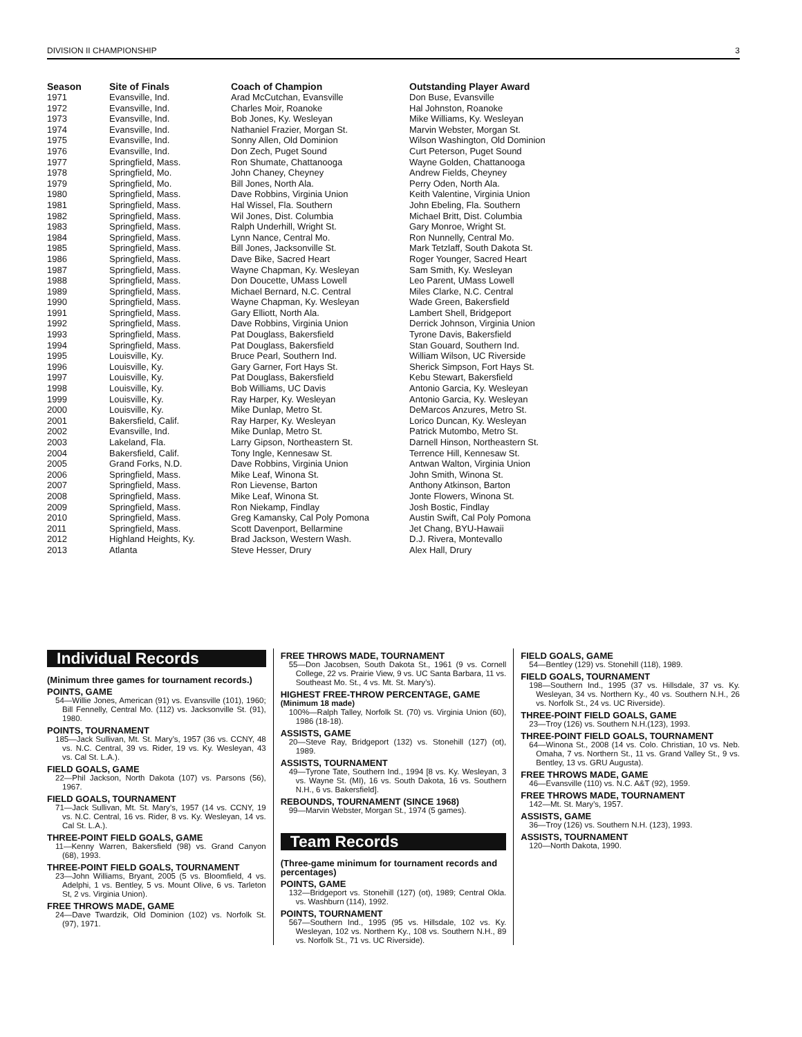DIVISION II CHAMPIONSHIP 3
| Season | Site of Finals | Coach of Champion | Outstanding Player Award |
| --- | --- | --- | --- |
| 1971 | Evansville, Ind. | Arad McCutchan, Evansville | Don Buse, Evansville |
| 1972 1973 1974 1975 1976 | Evansville, Ind. Evansville, Ind. Evansville, Ind. Evansville, Ind. Evansville, Ind. | Charles Moir, Roanoke Bob Jones, Ky. Wesleyan Nathaniel Frazier, Morgan St. Sonny Allen, Old Dominion Don Zech, Puget Sound | Hal Johnston, Roanoke Mike Williams, Ky. Wesleyan Marvin Webster, Morgan St. Wilson Washington, Old Dominion Curt Peterson, Puget Sound |
| 1977 1978 1979 1980 1981 | Springfield, Mass. Springfield, Mo. Springfield, Mo. Springfield, Mass. Springfield, Mass. | Ron Shumate, Chattanooga John Chaney, Cheyney Bill Jones, North Ala. Dave Robbins, Virginia Union Hal Wissel, Fla. Southern | Wayne Golden, Chattanooga Andrew Fields, Cheyney Perry Oden, North Ala. Keith Valentine, Virginia Union John Ebeling, Fla. Southern |
| 1982 1983 1984 1985 1986 | Springfield, Mass. Springfield, Mass. Springfield, Mass. Springfield, Mass. Springfield, Mass. | Wil Jones, Dist. Columbia Ralph Underhill, Wright St. Lynn Nance, Central Mo. Bill Jones, Jacksonville St. Dave Bike, Sacred Heart | Michael Britt, Dist. Columbia Gary Monroe, Wright St. Ron Nunnelly, Central Mo. Mark Tetzlaff, South Dakota St. Roger Younger, Sacred Heart |
| 1987 1988 1989 1990 1991 | Springfield, Mass. Springfield, Mass. Springfield, Mass. Springfield, Mass. Springfield, Mass. | Wayne Chapman, Ky. Wesleyan Don Doucette, UMass Lowell Michael Bernard, N.C. Central Wayne Chapman, Ky. Wesleyan Gary Elliott, North Ala. | Sam Smith, Ky. Wesleyan Leo Parent, UMass Lowell Miles Clarke, N.C. Central Wade Green, Bakersfield Lambert Shell, Bridgeport |
| 1992 1993 1994 1995 1996 | Springfield, Mass. Springfield, Mass. Springfield, Mass. Louisville, Ky. Louisville, Ky. | Dave Robbins, Virginia Union Pat Douglass, Bakersfield Pat Douglass, Bakersfield Bruce Pearl, Southern Ind. Gary Garner, Fort Hays St. | Derrick Johnson, Virginia Union Tyrone Davis, Bakersfield Stan Gouard, Southern Ind. William Wilson, UC Riverside Sherick Simpson, Fort Hays St. |
| 1997 1998 1999 2000 2001 | Louisville, Ky. Louisville, Ky. Louisville, Ky. Louisville, Ky. Bakersfield, Calif. | Pat Douglass, Bakersfield Bob Williams, UC Davis Ray Harper, Ky. Wesleyan Mike Dunlap, Metro St. Ray Harper, Ky. Wesleyan | Kebu Stewart, Bakersfield Antonio Garcia, Ky. Wesleyan Antonio Garcia, Ky. Wesleyan DeMarcos Anzures, Metro St. Lorico Duncan, Ky. Wesleyan |
| 2002 2003 2004 2005 2006 | Evansville, Ind. Lakeland, Fla. Bakersfield, Calif. Grand Forks, N.D. Springfield, Mass. | Mike Dunlap, Metro St. Larry Gipson, Northeastern St. Tony Ingle, Kennesaw St. Dave Robbins, Virginia Union Mike Leaf, Winona St. | Patrick Mutombo, Metro St. Darnell Hinson, Northeastern St. Terrence Hill, Kennesaw St. Antwan Walton, Virginia Union John Smith, Winona St. |
| 2007 2008 2009 2010 2011 | Springfield, Mass. Springfield, Mass. Springfield, Mass. Springfield, Mass. Springfield, Mass. | Ron Lievense, Barton Mike Leaf, Winona St. Ron Niekamp, Findlay Greg Kamansky, Cal Poly Pomona Scott Davenport, Bellarmine | Anthony Atkinson, Barton Jonte Flowers, Winona St. Josh Bostic, Findlay Austin Swift, Cal Poly Pomona Jet Chang, BYU-Hawaii |
| 2012 2013 | Highland Heights, Ky. Atlanta | Brad Jackson, Western Wash. Steve Hesser, Drury | D.J. Rivera, Montevallo Alex Hall, Drury |
Individual Records
(Minimum three games for tournament records.)
POINTS, GAME
54—Willie Jones, American (91) vs. Evansville (101), 1960; Bill Fennelly, Central Mo. (112) vs. Jacksonville St. (91), 1980.
POINTS, TOURNAMENT
185—Jack Sullivan, Mt. St. Mary’s, 1957 (36 vs. CCNY, 48 vs. N.C. Central, 39 vs. Rider, 19 vs. Ky. Wesleyan, 43 vs. Cal St. L.A.).
FIELD GOALS, GAME
22—Phil Jackson, North Dakota (107) vs. Parsons (56), 1967.
FIELD GOALS, TOURNAMENT
71—Jack Sullivan, Mt. St. Mary’s, 1957 (14 vs. CCNY, 19 vs. N.C. Central, 16 vs. Rider, 8 vs. Ky. Wesleyan, 14 vs. Cal St. L.A.).
THREE-POINT FIELD GOALS, GAME
11—Kenny Warren, Bakersfield (98) vs. Grand Canyon (68), 1993.
THREE-POINT FIELD GOALS, TOURNAMENT
23—John Williams, Bryant, 2005 (5 vs. Bloomfield, 4 vs. Adelphi, 1 vs. Bentley, 5 vs. Mount Olive, 6 vs. Tarleton St, 2 vs. Virginia Union).
FREE THROWS MADE, GAME
24—Dave Twardzik, Old Dominion (102) vs. Norfolk St. (97), 1971.
FREE THROWS MADE, TOURNAMENT
55—Don Jacobsen, South Dakota St., 1961 (9 vs. Cornell College, 22 vs. Prairie View, 9 vs. UC Santa Barbara, 11 vs. Southeast Mo. St., 4 vs. Mt. St. Mary’s).
HIGHEST FREE-THROW PERCENTAGE, GAME
(Minimum 18 made)
100%—Ralph Talley, Norfolk St. (70) vs. Virginia Union (60), 1986 (18-18).
ASSISTS, GAME
20—Steve Ray, Bridgeport (132) vs. Stonehill (127) (ot), 1989.
ASSISTS, TOURNAMENT
49—Tyrone Tate, Southern Ind., 1994 [8 vs. Ky. Wesleyan, 3 vs. Wayne St. (MI), 16 vs. South Dakota, 16 vs. Southern N.H., 6 vs. Bakersfield].
REBOUNDS, TOURNAMENT (SINCE 1968)
99—Marvin Webster, Morgan St., 1974 (5 games).
Team Records
(Three-game minimum for tournament records and percentages)
POINTS, GAME
132—Bridgeport vs. Stonehill (127) (ot), 1989; Central Okla. vs. Washburn (114), 1992.
POINTS, TOURNAMENT
567—Southern Ind., 1995 (95 vs. Hillsdale, 102 vs. Ky. Wesleyan, 102 vs. Northern Ky., 108 vs. Southern N.H., 89 vs. Norfolk St., 71 vs. UC Riverside).
FIELD GOALS, GAME
54—Bentley (129) vs. Stonehill (118), 1989.
FIELD GOALS, TOURNAMENT
198—Southern Ind., 1995 (37 vs. Hillsdale, 37 vs. Ky. Wesleyan, 34 vs. Northern Ky., 40 vs. Southern N.H., 26 vs. Norfolk St., 24 vs. UC Riverside).
THREE-POINT FIELD GOALS, GAME
23—Troy (126) vs. Southern N.H.(123), 1993.
THREE-POINT FIELD GOALS, TOURNAMENT
64—Winona St., 2008 (14 vs. Colo. Christian, 10 vs. Neb. Omaha, 7 vs. Northern St., 11 vs. Grand Valley St., 9 vs. Bentley, 13 vs. GRU Augusta).
FREE THROWS MADE, GAME
46—Evansville (110) vs. N.C. A&T (92), 1959.
FREE THROWS MADE, TOURNAMENT
142—Mt. St. Mary’s, 1957.
ASSISTS, GAME
36—Troy (126) vs. Southern N.H. (123), 1993.
ASSISTS, TOURNAMENT
120—North Dakota, 1990.